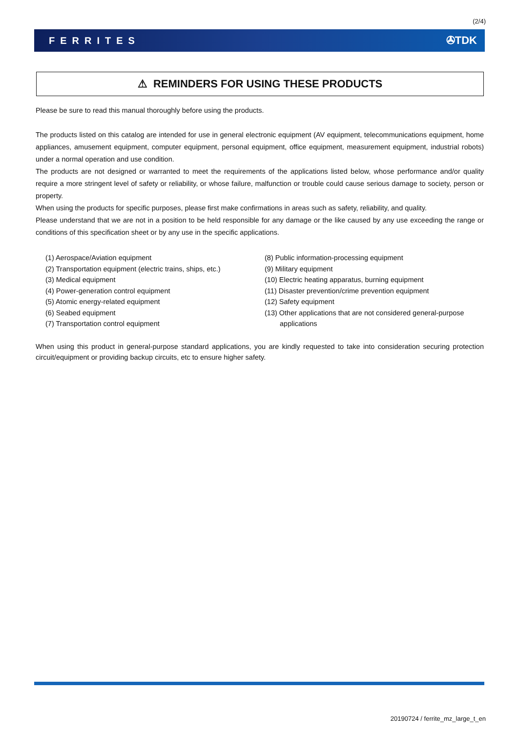(2/4)
FERRITES ✇TDK
⚠ REMINDERS FOR USING THESE PRODUCTS
Please be sure to read this manual thoroughly before using the products.
The products listed on this catalog are intended for use in general electronic equipment (AV equipment, telecommunications equipment, home appliances, amusement equipment, computer equipment, personal equipment, office equipment, measurement equipment, industrial robots) under a normal operation and use condition.
The products are not designed or warranted to meet the requirements of the applications listed below, whose performance and/or quality require a more stringent level of safety or reliability, or whose failure, malfunction or trouble could cause serious damage to society, person or property.
When using the products for specific purposes, please first make confirmations in areas such as safety, reliability, and quality.
Please understand that we are not in a position to be held responsible for any damage or the like caused by any use exceeding the range or conditions of this specification sheet or by any use in the specific applications.
(1) Aerospace/Aviation equipment
(2) Transportation equipment (electric trains, ships, etc.)
(3) Medical equipment
(4) Power-generation control equipment
(5) Atomic energy-related equipment
(6) Seabed equipment
(7) Transportation control equipment
(8) Public information-processing equipment
(9) Military equipment
(10) Electric heating apparatus, burning equipment
(11) Disaster prevention/crime prevention equipment
(12) Safety equipment
(13) Other applications that are not considered general-purpose
applications
When using this product in general-purpose standard applications, you are kindly requested to take into consideration securing protection circuit/equipment or providing backup circuits, etc to ensure higher safety.
20190724 / ferrite_mz_large_t_en